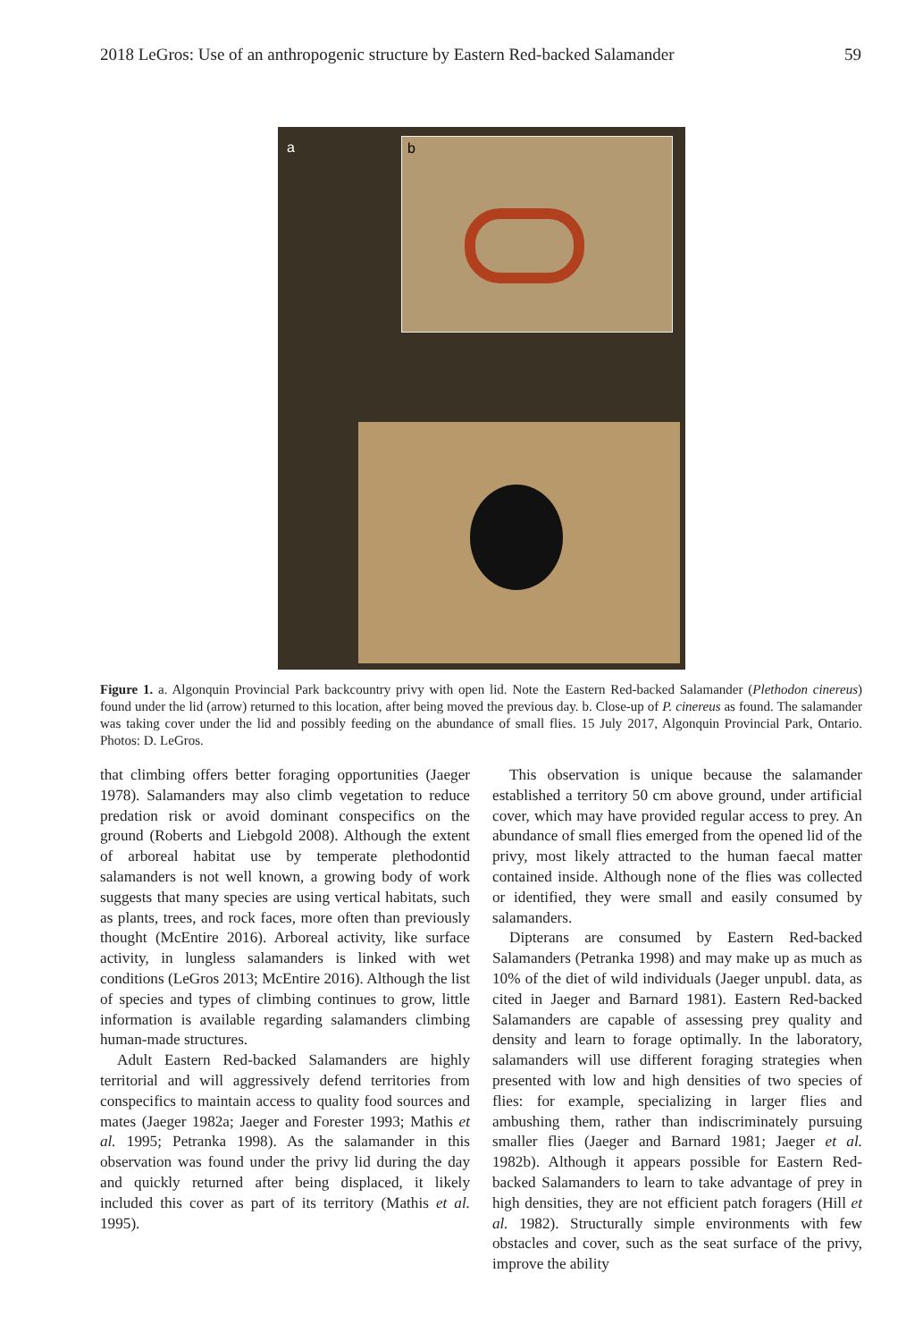2018 LeGros: Use of an anthropogenic structure by Eastern Red-backed Salamander 59
a b
Figure 1. a. Algonquin Provincial Park backcountry privy with open lid. Note the Eastern Red-backed Salamander (Plethodon cinereus) found under the lid (arrow) returned to this location, after being moved the previous day. b. Close-up of P. cinereus as found. The salamander was taking cover under the lid and possibly feeding on the abundance of small flies. 15 July 2017, Algonquin Provincial Park, Ontario. Photos: D. LeGros.
that climbing offers better foraging opportunities (Jaeger 1978). Salamanders may also climb vegetation to reduce predation risk or avoid dominant conspecifics on the ground (Roberts and Liebgold 2008). Although the extent of arboreal habitat use by temperate plethodontid salamanders is not well known, a growing body of work suggests that many species are using vertical habitats, such as plants, trees, and rock faces, more often than previously thought (McEntire 2016). Arboreal activity, like surface activity, in lungless salamanders is linked with wet conditions (LeGros 2013; McEntire 2016). Although the list of species and types of climbing continues to grow, little information is available regarding salamanders climbing human-made structures.
Adult Eastern Red-backed Salamanders are highly territorial and will aggressively defend territories from conspecifics to maintain access to quality food sources and mates (Jaeger 1982a; Jaeger and Forester 1993; Mathis et al. 1995; Petranka 1998). As the salamander in this observation was found under the privy lid during the day and quickly returned after being displaced, it likely included this cover as part of its territory (Mathis et al. 1995).
This observation is unique because the salamander established a territory 50 cm above ground, under artificial cover, which may have provided regular access to prey. An abundance of small flies emerged from the opened lid of the privy, most likely attracted to the human faecal matter contained inside. Although none of the flies was collected or identified, they were small and easily consumed by salamanders.
Dipterans are consumed by Eastern Red-backed Salamanders (Petranka 1998) and may make up as much as 10% of the diet of wild individuals (Jaeger unpubl. data, as cited in Jaeger and Barnard 1981). Eastern Red-backed Salamanders are capable of assessing prey quality and density and learn to forage optimally. In the laboratory, salamanders will use different foraging strategies when presented with low and high densities of two species of flies: for example, specializing in larger flies and ambushing them, rather than indiscriminately pursuing smaller flies (Jaeger and Barnard 1981; Jaeger et al. 1982b). Although it appears possible for Eastern Red-backed Salamanders to learn to take advantage of prey in high densities, they are not efficient patch foragers (Hill et al. 1982). Structurally simple environments with few obstacles and cover, such as the seat surface of the privy, improve the ability